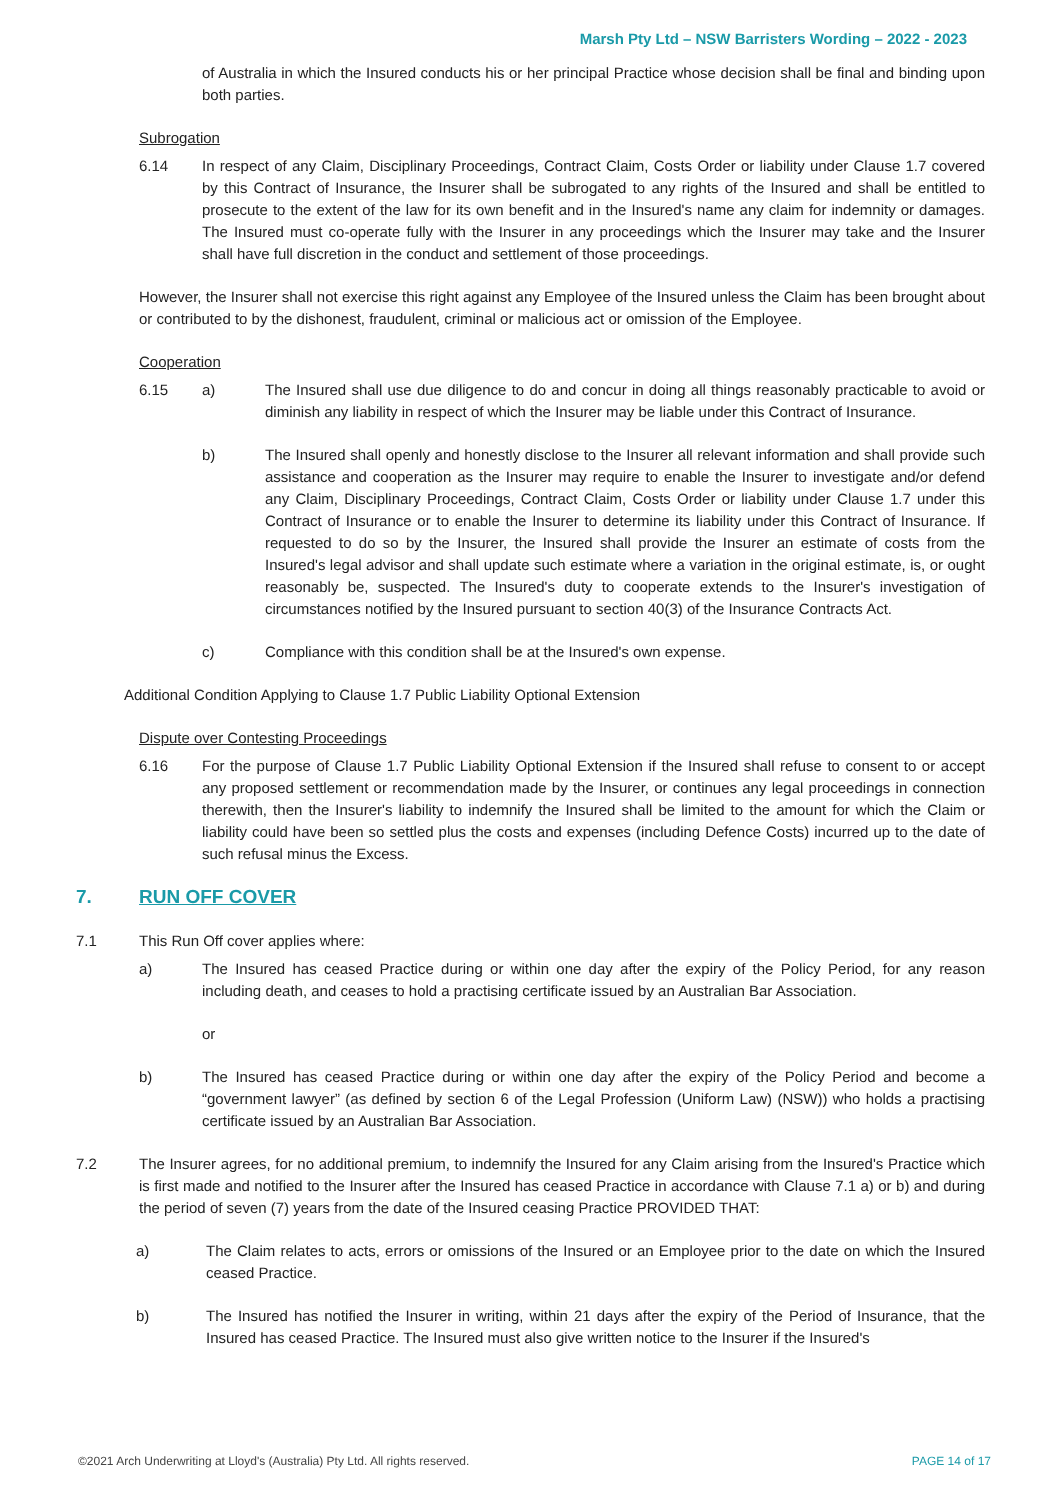Marsh Pty Ltd – NSW Barristers Wording – 2022 - 2023
of Australia in which the Insured conducts his or her principal Practice whose decision shall be final and binding upon both parties.
Subrogation
6.14 In respect of any Claim, Disciplinary Proceedings, Contract Claim, Costs Order or liability under Clause 1.7 covered by this Contract of Insurance, the Insurer shall be subrogated to any rights of the Insured and shall be entitled to prosecute to the extent of the law for its own benefit and in the Insured's name any claim for indemnity or damages. The Insured must co-operate fully with the Insurer in any proceedings which the Insurer may take and the Insurer shall have full discretion in the conduct and settlement of those proceedings.
However, the Insurer shall not exercise this right against any Employee of the Insured unless the Claim has been brought about or contributed to by the dishonest, fraudulent, criminal or malicious act or omission of the Employee.
Cooperation
6.15 a) The Insured shall use due diligence to do and concur in doing all things reasonably practicable to avoid or diminish any liability in respect of which the Insurer may be liable under this Contract of Insurance.
b) The Insured shall openly and honestly disclose to the Insurer all relevant information and shall provide such assistance and cooperation as the Insurer may require to enable the Insurer to investigate and/or defend any Claim, Disciplinary Proceedings, Contract Claim, Costs Order or liability under Clause 1.7 under this Contract of Insurance or to enable the Insurer to determine its liability under this Contract of Insurance. If requested to do so by the Insurer, the Insured shall provide the Insurer an estimate of costs from the Insured's legal advisor and shall update such estimate where a variation in the original estimate, is, or ought reasonably be, suspected. The Insured's duty to cooperate extends to the Insurer's investigation of circumstances notified by the Insured pursuant to section 40(3) of the Insurance Contracts Act.
c) Compliance with this condition shall be at the Insured's own expense.
Additional Condition Applying to Clause 1.7 Public Liability Optional Extension
Dispute over Contesting Proceedings
6.16 For the purpose of Clause 1.7 Public Liability Optional Extension if the Insured shall refuse to consent to or accept any proposed settlement or recommendation made by the Insurer, or continues any legal proceedings in connection therewith, then the Insurer's liability to indemnify the Insured shall be limited to the amount for which the Claim or liability could have been so settled plus the costs and expenses (including Defence Costs) incurred up to the date of such refusal minus the Excess.
7. RUN OFF COVER
7.1 This Run Off cover applies where:
a) The Insured has ceased Practice during or within one day after the expiry of the Policy Period, for any reason including death, and ceases to hold a practising certificate issued by an Australian Bar Association.
or
b) The Insured has ceased Practice during or within one day after the expiry of the Policy Period and become a “government lawyer” (as defined by section 6 of the Legal Profession (Uniform Law) (NSW)) who holds a practising certificate issued by an Australian Bar Association.
7.2 The Insurer agrees, for no additional premium, to indemnify the Insured for any Claim arising from the Insured's Practice which is first made and notified to the Insurer after the Insured has ceased Practice in accordance with Clause 7.1 a) or b) and during the period of seven (7) years from the date of the Insured ceasing Practice PROVIDED THAT:
a) The Claim relates to acts, errors or omissions of the Insured or an Employee prior to the date on which the Insured ceased Practice.
b) The Insured has notified the Insurer in writing, within 21 days after the expiry of the Period of Insurance, that the Insured has ceased Practice. The Insured must also give written notice to the Insurer if the Insured's
©2021 Arch Underwriting at Lloyd's (Australia) Pty Ltd. All rights reserved. PAGE 14 of 17